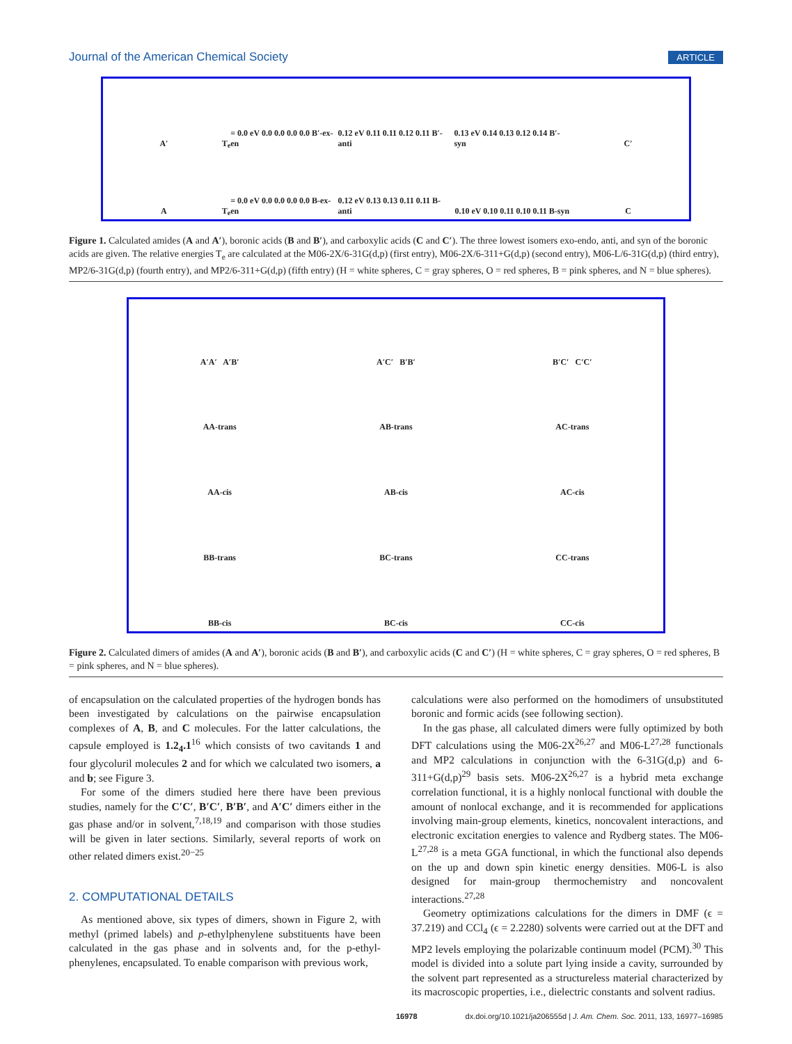Journal of the American Chemical Society ARTICLE
A′
T<sub>e</sub> = 0.0 eV 0.0 0.0 0.0 0.0 B′-ex-en
0.12 eV 0.11 0.11 0.12 0.11 B′-anti
0.13 eV 0.14 0.13 0.12 0.14 B′-syn
C′
A
T<sub>e</sub> = 0.0 eV 0.0 0.0 0.0 0.0 B-ex-en
0.12 eV 0.13 0.13 0.11 0.11 B-anti
0.10 eV 0.10 0.11 0.10 0.11 B-syn
C
Figure 1. Calculated amides (A and A′), boronic acids (B and B′), and carboxylic acids (C and C′). The three lowest isomers exo-endo, anti, and syn of the boronic acids are given. The relative energies T<sub>e</sub> are calculated at the M06-2X/6-31G(d,p) (first entry), M06-2X/6-311+G(d,p) (second entry), M06-L/6-31G(d,p) (third entry), MP2/6-31G(d,p) (fourth entry), and MP2/6-311+G(d,p) (fifth entry) (H = white spheres, C = gray spheres, O = red spheres, B = pink spheres, and N = blue spheres).
A′A′ A′B′
A′C′ B′B′
B′C′ C′C′
AA-trans
AB-trans
AC-trans
AA-cis
AB-cis
AC-cis
BB-trans
BC-trans
CC-trans
BB-cis
BC-cis
CC-cis
Figure 2. Calculated dimers of amides (A and A′), boronic acids (B and B′), and carboxylic acids (C and C′) (H = white spheres, C = gray spheres, O = red spheres, B = pink spheres, and N = blue spheres).
of encapsulation on the calculated properties of the hydrogen bonds has been investigated by calculations on the pairwise encapsulation complexes of A, B, and C molecules. For the latter calculations, the capsule employed is 1.2<sub>4</sub>.1<sup>16</sup> which consists of two cavitands 1 and four glycoluril molecules 2 and for which we calculated two isomers, a and b; see Figure 3.
For some of the dimers studied here there have been previous studies, namely for the C′C′, B′C′, B′B′, and A′C′ dimers either in the gas phase and/or in solvent,<sup>7,18,19</sup> and comparison with those studies will be given in later sections. Similarly, several reports of work on other related dimers exist.<sup>20−25</sup>
2. COMPUTATIONAL DETAILS
As mentioned above, six types of dimers, shown in Figure 2, with methyl (primed labels) and p-ethylphenylene substituents have been calculated in the gas phase and in solvents and, for the p-ethyl-phenylenes, encapsulated. To enable comparison with previous work,
calculations were also performed on the homodimers of unsubstituted boronic and formic acids (see following section).
In the gas phase, all calculated dimers were fully optimized by both DFT calculations using the M06-2X<sup>26,27</sup> and M06-L<sup>27,28</sup> functionals and MP2 calculations in conjunction with the 6-31G(d,p) and 6-311+G(d,p)<sup>29</sup> basis sets. M06-2X<sup>26,27</sup> is a hybrid meta exchange correlation functional, it is a highly nonlocal functional with double the amount of nonlocal exchange, and it is recommended for applications involving main-group elements, kinetics, noncovalent interactions, and electronic excitation energies to valence and Rydberg states. The M06-L<sup>27,28</sup> is a meta GGA functional, in which the functional also depends on the up and down spin kinetic energy densities. M06-L is also designed for main-group thermochemistry and noncovalent interactions.<sup>27,28</sup>
Geometry optimizations calculations for the dimers in DMF (ϵ = 37.219) and CCl<sub>4</sub> (ϵ = 2.2280) solvents were carried out at the DFT and MP2 levels employing the polarizable continuum model (PCM).<sup>30</sup> This model is divided into a solute part lying inside a cavity, surrounded by the solvent part represented as a structureless material characterized by its macroscopic properties, i.e., dielectric constants and solvent radius.
16978 dx.doi.org/10.1021/ja206555d | J. Am. Chem. Soc. 2011, 133, 16977–16985